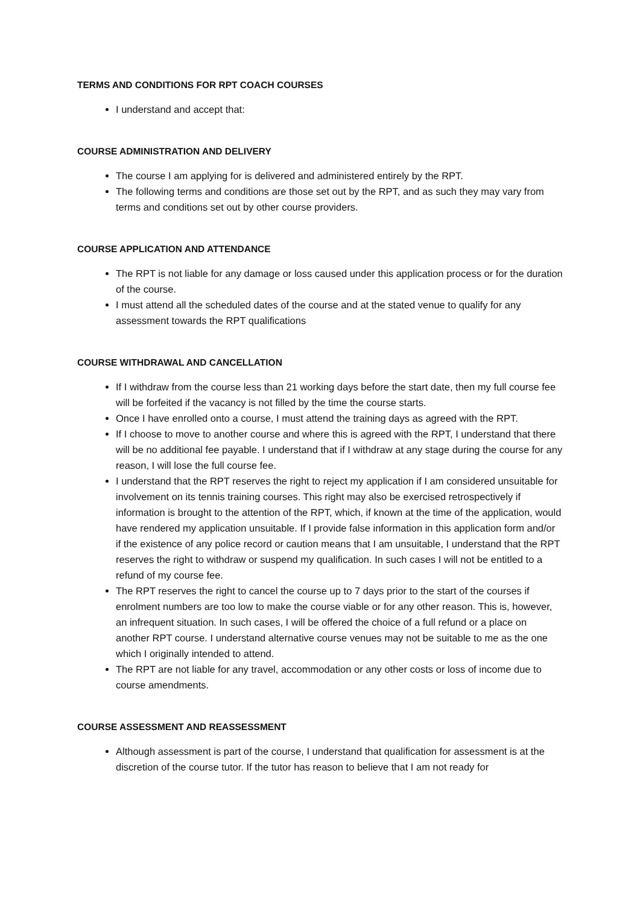TERMS AND CONDITIONS FOR RPT COACH COURSES
I understand and accept that:
COURSE ADMINISTRATION AND DELIVERY
The course I am applying for is delivered and administered entirely by the RPT.
The following terms and conditions are those set out by the RPT, and as such they may vary from terms and conditions set out by other course providers.
COURSE APPLICATION AND ATTENDANCE
The RPT is not liable for any damage or loss caused under this application process or for the duration of the course.
I must attend all the scheduled dates of the course and at the stated venue to qualify for any assessment towards the RPT qualifications
COURSE WITHDRAWAL AND CANCELLATION
If I withdraw from the course less than 21 working days before the start date, then my full course fee will be forfeited if the vacancy is not filled by the time the course starts.
Once I have enrolled onto a course, I must attend the training days as agreed with the RPT.
If I choose to move to another course and where this is agreed with the RPT, I understand that there will be no additional fee payable. I understand that if I withdraw at any stage during the course for any reason, I will lose the full course fee.
I understand that the RPT reserves the right to reject my application if I am considered unsuitable for involvement on its tennis training courses. This right may also be exercised retrospectively if information is brought to the attention of the RPT, which, if known at the time of the application, would have rendered my application unsuitable. If I provide false information in this application form and/or if the existence of any police record or caution means that I am unsuitable, I understand that the RPT reserves the right to withdraw or suspend my qualification. In such cases I will not be entitled to a refund of my course fee.
The RPT reserves the right to cancel the course up to 7 days prior to the start of the courses if enrolment numbers are too low to make the course viable or for any other reason. This is, however, an infrequent situation. In such cases, I will be offered the choice of a full refund or a place on another RPT course. I understand alternative course venues may not be suitable to me as the one which I originally intended to attend.
The RPT are not liable for any travel, accommodation or any other costs or loss of income due to course amendments.
COURSE ASSESSMENT AND REASSESSMENT
Although assessment is part of the course, I understand that qualification for assessment is at the discretion of the course tutor. If the tutor has reason to believe that I am not ready for